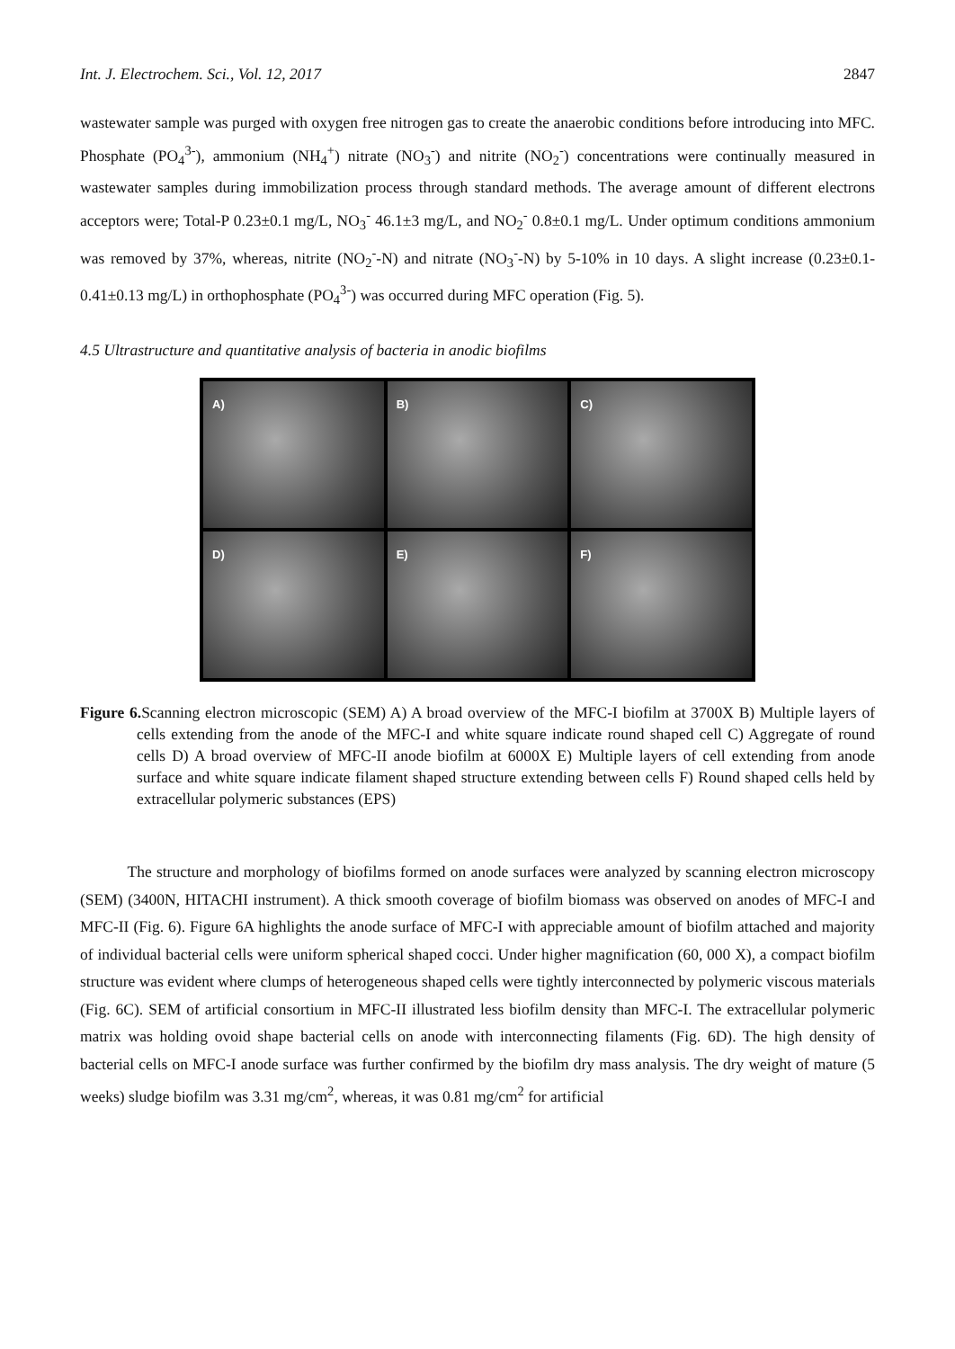Int. J. Electrochem. Sci., Vol. 12, 2017 2847
wastewater sample was purged with oxygen free nitrogen gas to create the anaerobic conditions before introducing into MFC. Phosphate (PO<sub>4</sub><sup>3-</sup>), ammonium (NH<sub>4</sub><sup>+</sup>) nitrate (NO<sub>3</sub><sup>-</sup>) and nitrite (NO<sub>2</sub><sup>-</sup>) concentrations were continually measured in wastewater samples during immobilization process through standard methods. The average amount of different electrons acceptors were; Total-P 0.23±0.1 mg/L, NO<sub>3</sub><sup>-</sup> 46.1±3 mg/L, and NO<sub>2</sub><sup>-</sup> 0.8±0.1 mg/L. Under optimum conditions ammonium was removed by 37%, whereas, nitrite (NO<sub>2</sub><sup>-</sup>-N) and nitrate (NO<sub>3</sub><sup>-</sup>-N) by 5-10% in 10 days. A slight increase (0.23±0.1-0.41±0.13 mg/L) in orthophosphate (PO<sub>4</sub><sup>3-</sup>) was occurred during MFC operation (Fig. 5).
4.5 Ultrastructure and quantitative analysis of bacteria in anodic biofilms
A)
B)
C)
D)
E)
F)
Figure 6. Scanning electron microscopic (SEM) A) A broad overview of the MFC-I biofilm at 3700X B) Multiple layers of cells extending from the anode of the MFC-I and white square indicate round shaped cell C) Aggregate of round cells D) A broad overview of MFC-II anode biofilm at 6000X E) Multiple layers of cell extending from anode surface and white square indicate filament shaped structure extending between cells F) Round shaped cells held by extracellular polymeric substances (EPS)
   The structure and morphology of biofilms formed on anode surfaces were analyzed by scanning electron microscopy (SEM) (3400N, HITACHI instrument). A thick smooth coverage of biofilm biomass was observed on anodes of MFC-I and MFC-II (Fig. 6). Figure 6A highlights the anode surface of MFC-I with appreciable amount of biofilm attached and majority of individual bacterial cells were uniform spherical shaped cocci. Under higher magnification (60, 000 X), a compact biofilm structure was evident where clumps of heterogeneous shaped cells were tightly interconnected by polymeric viscous materials (Fig. 6C). SEM of artificial consortium in MFC-II illustrated less biofilm density than MFC-I. The extracellular polymeric matrix was holding ovoid shape bacterial cells on anode with interconnecting filaments (Fig. 6D). The high density of bacterial cells on MFC-I anode surface was further confirmed by the biofilm dry mass analysis. The dry weight of mature (5 weeks) sludge biofilm was 3.31 mg/cm<sup>2</sup>, whereas, it was 0.81 mg/cm<sup>2</sup> for artificial